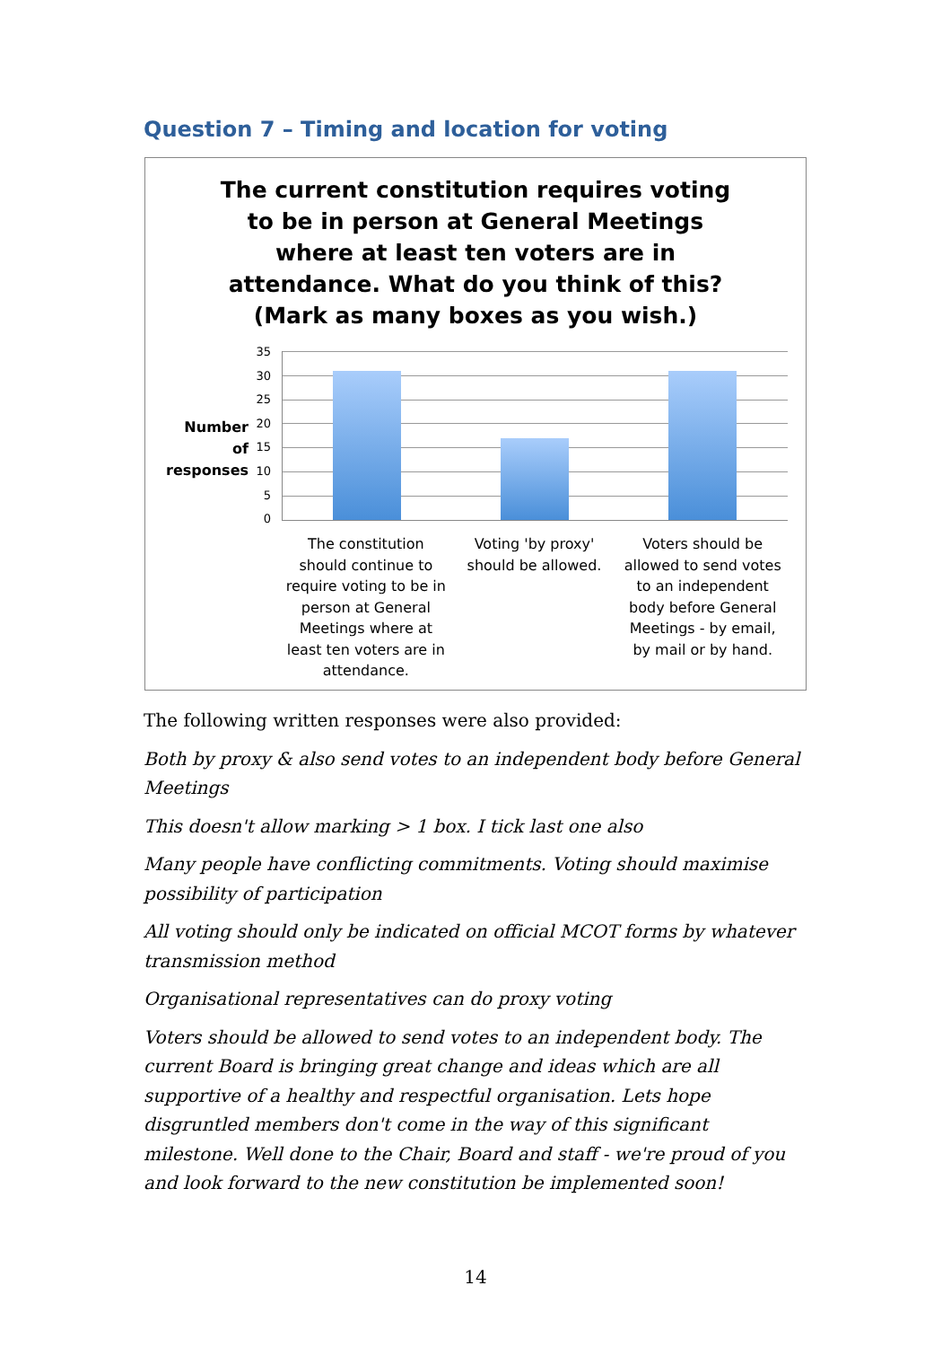Question 7 – Timing and location for voting
The current constitution requires voting to be in person at General Meetings where at least ten voters are in attendance. What do you think of this? (Mark as many boxes as you wish.)
Number of responses
35
30
25
20
15
10
5
0
The constitution should continue to require voting to be in person at General Meetings where at least ten voters are in attendance.
Voting 'by proxy' should be allowed.
Voters should be allowed to send votes to an independent body before General Meetings - by email, by mail or by hand.
The following written responses were also provided:
Both by proxy & also send votes to an independent body before General Meetings
This doesn't allow marking > 1 box. I tick last one also
Many people have conflicting commitments. Voting should maximise possibility of participation
All voting should only be indicated on official MCOT forms by whatever transmission method
Organisational representatives can do proxy voting
Voters should be allowed to send votes to an independent body. The current Board is bringing great change and ideas which are all supportive of a healthy and respectful organisation. Lets hope disgruntled members don't come in the way of this significant milestone. Well done to the Chair, Board and staff - we're proud of you and look forward to the new constitution be implemented soon!
14